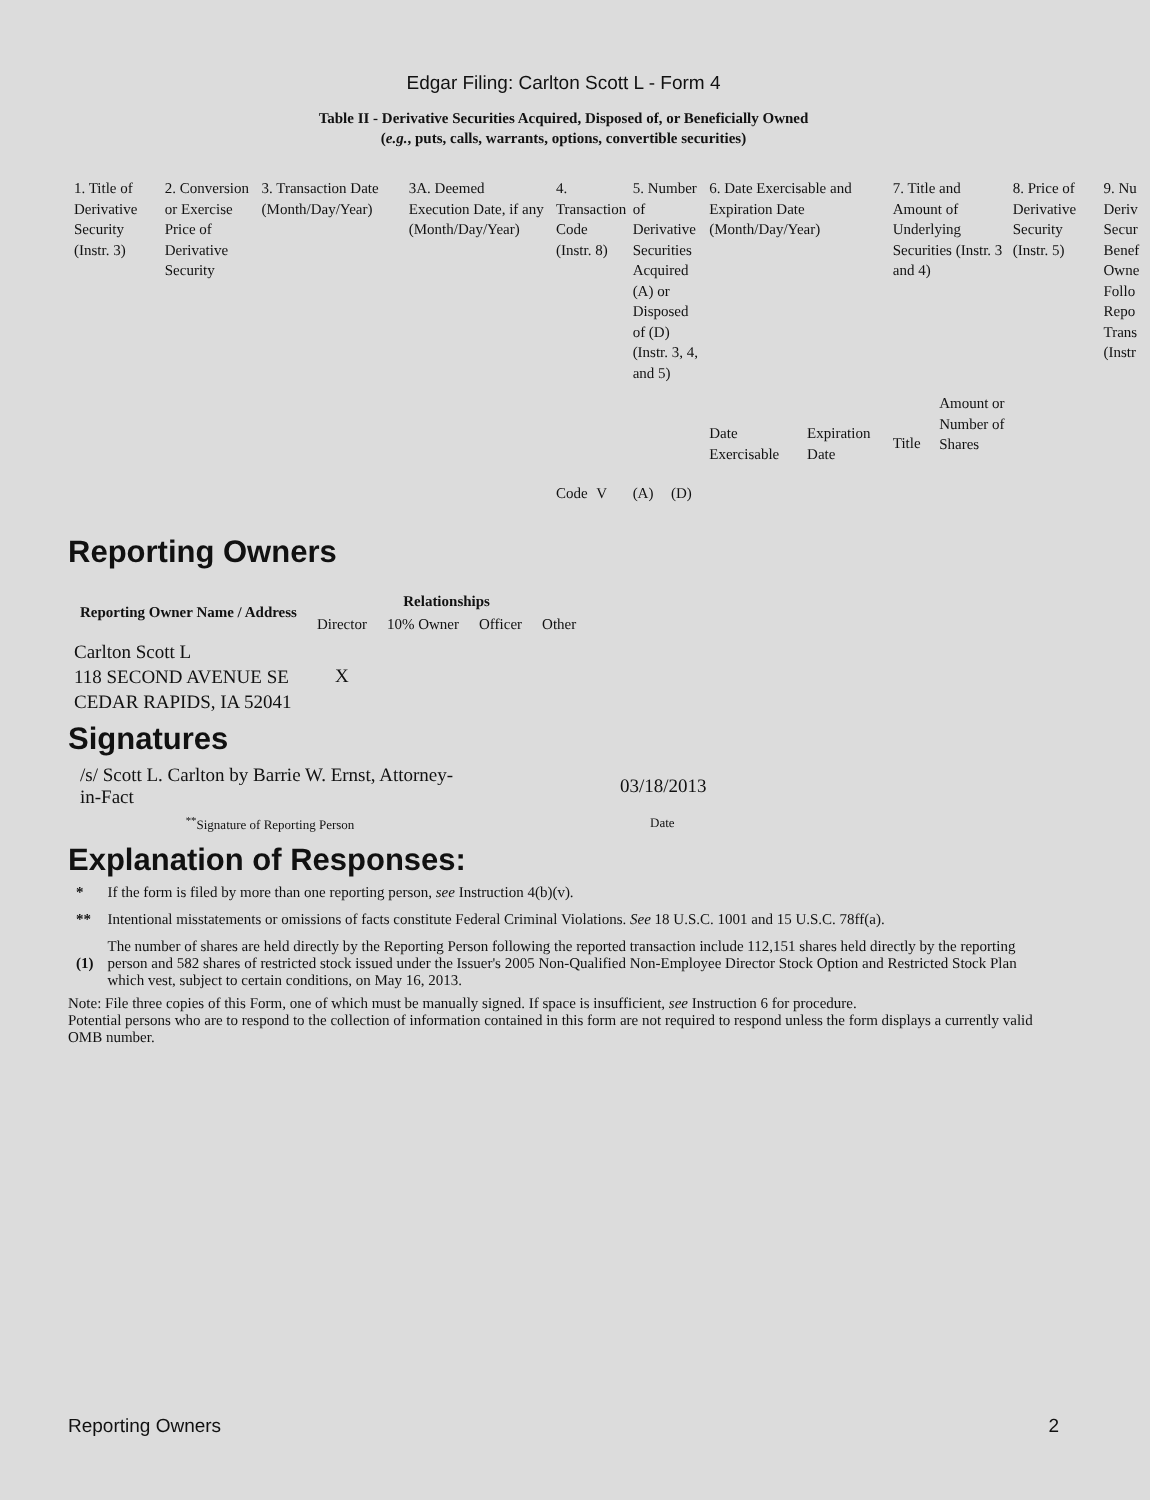Edgar Filing: Carlton Scott L - Form 4
Table II - Derivative Securities Acquired, Disposed of, or Beneficially Owned
(e.g., puts, calls, warrants, options, convertible securities)
| 1. Title of Derivative Security (Instr. 3) | 2. Conversion or Exercise Price of Derivative Security | 3. Transaction Date (Month/Day/Year) | 3A. Deemed Execution Date, if any (Month/Day/Year) | 4. Transaction Code (Instr. 8) | | 5. Number of Derivative Securities Acquired (A) or Disposed of (D) (Instr. 3, 4, and 5) | | 6. Date Exercisable and Expiration Date (Month/Day/Year) | | 7. Title and Amount of Underlying Securities (Instr. 3 and 4) | | 8. Price of Derivative Security (Instr. 5) | 9. Nu Deriv Secur Benef Owne Follo Repo Trans (Instr |
| | | | | Code | V | (A) | (D) | Date Exercisable | Expiration Date | Title | Amount or Number of Shares | | |
Reporting Owners
| Reporting Owner Name / Address | Relationships | | | |
| --- | --- | --- | --- | --- |
| | Director | 10% Owner | Officer | Other |
| Carlton Scott L 118 SECOND AVENUE SE CEDAR RAPIDS, IA 52041 | X | | | |
Signatures
| /s/ Scott L. Carlton by Barrie W. Ernst, Attorney-in-Fact | 03/18/2013 |
| <sup>**</sup> Signature of Reporting Person | Date |
Explanation of Responses:
| * | If the form is filed by more than one reporting person, see Instruction 4(b)(v). |
| ** | Intentional misstatements or omissions of facts constitute Federal Criminal Violations. See 18 U.S.C. 1001 and 15 U.S.C. 78ff(a). |
| (1) | The number of shares are held directly by the Reporting Person following the reported transaction include 112,151 shares held directly by the reporting person and 582 shares of restricted stock issued under the Issuer's 2005 Non-Qualified Non-Employee Director Stock Option and Restricted Stock Plan which vest, subject to certain conditions, on May 16, 2013. |
Note: File three copies of this Form, one of which must be manually signed. If space is insufficient, see Instruction 6 for procedure.
Potential persons who are to respond to the collection of information contained in this form are not required to respond unless the form displays a currently valid OMB number.
Reporting Owners 2